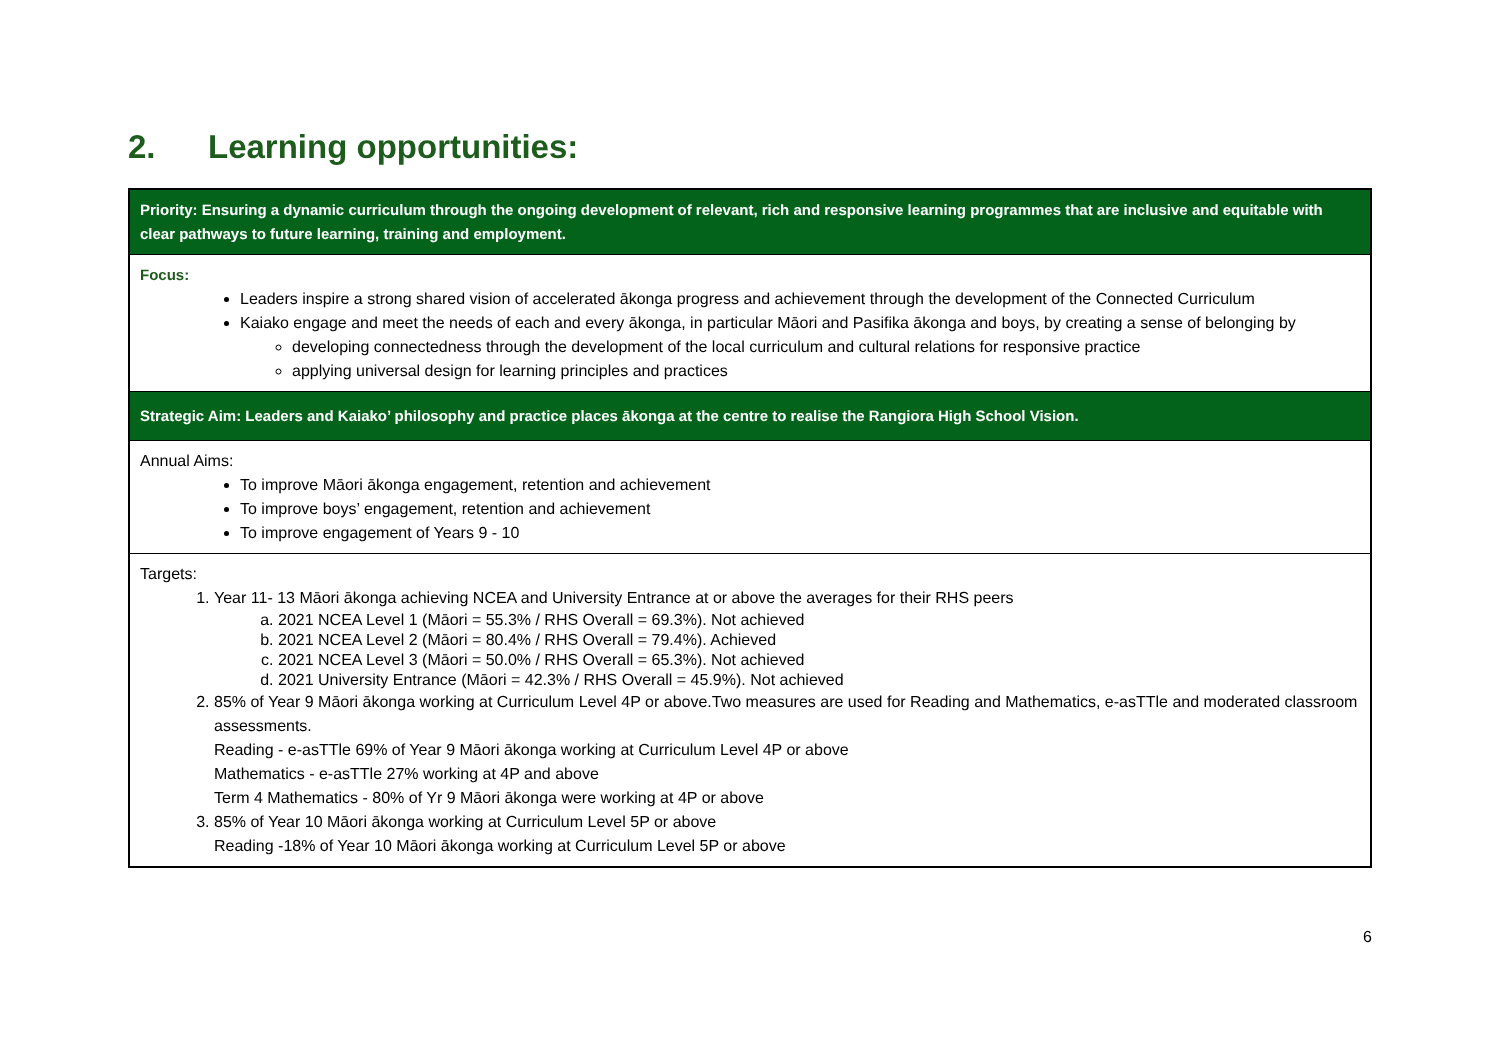2. Learning opportunities:
| Priority: Ensuring a dynamic curriculum through the ongoing development of relevant, rich and responsive learning programmes that are inclusive and equitable with clear pathways to future learning, training and employment. |
| Focus: Leaders inspire a strong shared vision of accelerated ākonga progress and achievement through the development of the Connected Curriculum Kaiako engage and meet the needs of each and every ākonga, in particular Māori and Pasifika ākonga and boys, by creating a sense of belonging by developing connectedness through the development of the local curriculum and cultural relations for responsive practice applying universal design for learning principles and practices |
| Strategic Aim: Leaders and Kaiako’ philosophy and practice places ākonga at the centre to realise the Rangiora High School Vision. |
| Annual Aims: To improve Māori ākonga engagement, retention and achievement To improve boys’ engagement, retention and achievement To improve engagement of Years 9 - 10 |
| Targets: 1. Year 11- 13 Māori ākonga achieving NCEA and University Entrance at or above the averages for their RHS peers a. 2021 NCEA Level 1 (Māori = 55.3% / RHS Overall = 69.3%). Not achieved b. 2021 NCEA Level 2 (Māori = 80.4% / RHS Overall = 79.4%). Achieved c. 2021 NCEA Level 3 (Māori = 50.0% / RHS Overall = 65.3%). Not achieved d. 2021 University Entrance (Māori = 42.3% / RHS Overall = 45.9%). Not achieved 2. 85% of Year 9 Māori ākonga working at Curriculum Level 4P or above.Two measures are used for Reading and Mathematics, e-asTTle and moderated classroom assessments. Reading - e-asTTle 69% of Year 9 Māori ākonga working at Curriculum Level 4P or above Mathematics - e-asTTle 27% working at 4P and above Term 4 Mathematics - 80% of Yr 9 Māori ākonga were working at 4P or above 3. 85% of Year 10 Māori ākonga working at Curriculum Level 5P or above Reading -18% of Year 10 Māori ākonga working at Curriculum Level 5P or above |
6